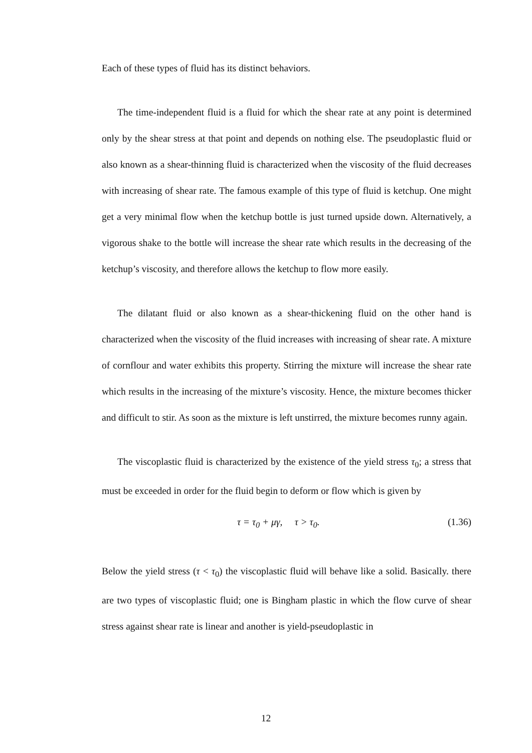Each of these types of fluid has its distinct behaviors.
The time-independent fluid is a fluid for which the shear rate at any point is determined only by the shear stress at that point and depends on nothing else. The pseudoplastic fluid or also known as a shear-thinning fluid is characterized when the viscosity of the fluid decreases with increasing of shear rate. The famous example of this type of fluid is ketchup. One might get a very minimal flow when the ketchup bottle is just turned upside down. Alternatively, a vigorous shake to the bottle will increase the shear rate which results in the decreasing of the ketchup’s viscosity, and therefore allows the ketchup to flow more easily.
The dilatant fluid or also known as a shear-thickening fluid on the other hand is characterized when the viscosity of the fluid increases with increasing of shear rate. A mixture of cornflour and water exhibits this property. Stirring the mixture will increase the shear rate which results in the increasing of the mixture’s viscosity. Hence, the mixture becomes thicker and difficult to stir. As soon as the mixture is left unstirred, the mixture becomes runny again.
The viscoplastic fluid is characterized by the existence of the yield stress τ<sub>0</sub>; a stress that must be exceeded in order for the fluid begin to deform or flow which is given by
τ = τ<sub>0</sub> + μγ, τ > τ<sub>0</sub>. (1.36)
Below the yield stress (τ < τ<sub>0</sub>) the viscoplastic fluid will behave like a solid. Basically. there are two types of viscoplastic fluid; one is Bingham plastic in which the flow curve of shear stress against shear rate is linear and another is yield-pseudoplastic in
12